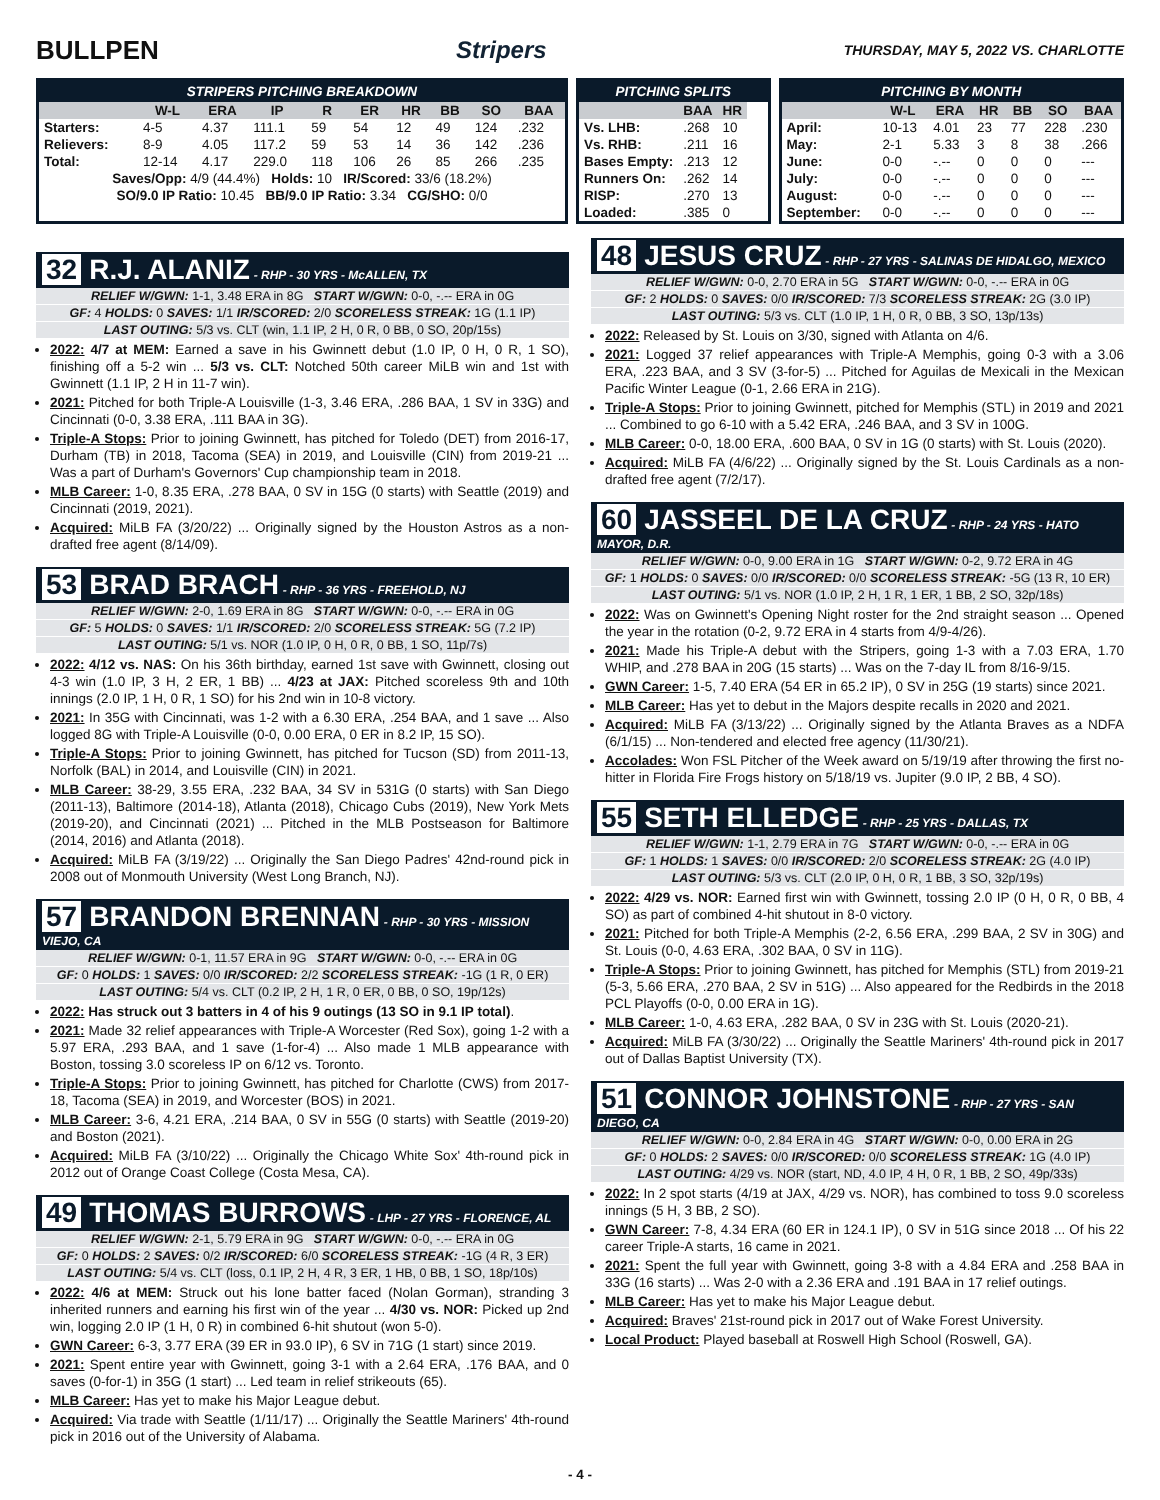BULLPEN Stripers THURSDAY, MAY 5, 2022 VS. CHARLOTTE
STRIPERS PITCHING BREAKDOWN
| | W-L | ERA | IP | R | ER | HR | BB | SO | BAA |
| --- | --- | --- | --- | --- | --- | --- | --- | --- | --- |
| Starters: | 4-5 | 4.37 | 111.1 | 59 | 54 | 12 | 49 | 124 | .232 |
| Relievers: | 8-9 | 4.05 | 117.2 | 59 | 53 | 14 | 36 | 142 | .236 |
| Total: | 12-14 | 4.17 | 229.0 | 118 | 106 | 26 | 85 | 266 | .235 |
| Saves/Opp: 4/9 (44.4%) Holds: 10 IR/Scored: 33/6 (18.2%) | | | | | | | | | |
| SO/9.0 IP Ratio: 10.45 BB/9.0 IP Ratio: 3.34 CG/SHO: 0/0 | | | | | | | | | |
PITCHING SPLITS
| | BAA | HR |
| --- | --- | --- |
| Vs. LHB: | .268 | 10 |
| Vs. RHB: | .211 | 16 |
| Bases Empty: | .213 | 12 |
| Runners On: | .262 | 14 |
| RISP: | .270 | 13 |
| Loaded: | .385 | 0 |
PITCHING BY MONTH
| | W-L | ERA | HR | BB | SO | BAA |
| --- | --- | --- | --- | --- | --- | --- |
| April: | 10-13 | 4.01 | 23 | 77 | 228 | .230 |
| May: | 2-1 | 5.33 | 3 | 8 | 38 | .266 |
| June: | 0-0 | -.-- | 0 | 0 | 0 | --- |
| July: | 0-0 | -.-- | 0 | 0 | 0 | --- |
| August: | 0-0 | -.-- | 0 | 0 | 0 | --- |
| September: | 0-0 | -.-- | 0 | 0 | 0 | --- |
32 R.J. ALANIZ - RHP - 30 YRS - McALLEN, TX
RELIEF W/GWN: 1-1, 3.48 ERA in 8G START W/GWN: 0-0, -.-- ERA in 0G
GF: 4 HOLDS: 0 SAVES: 1/1 IR/SCORED: 2/0 SCORELESS STREAK: 1G (1.1 IP)
LAST OUTING: 5/3 vs. CLT (win, 1.1 IP, 2 H, 0 R, 0 BB, 0 SO, 20p/15s)
2022: 4/7 at MEM: Earned a save in his Gwinnett debut (1.0 IP, 0 H, 0 R, 1 SO), finishing off a 5-2 win ... 5/3 vs. CLT: Notched 50th career MiLB win and 1st with Gwinnett (1.1 IP, 2 H in 11-7 win).
2021: Pitched for both Triple-A Louisville (1-3, 3.46 ERA, .286 BAA, 1 SV in 33G) and Cincinnati (0-0, 3.38 ERA, .111 BAA in 3G).
Triple-A Stops: Prior to joining Gwinnett, has pitched for Toledo (DET) from 2016-17, Durham (TB) in 2018, Tacoma (SEA) in 2019, and Louisville (CIN) from 2019-21 ... Was a part of Durham's Governors' Cup championship team in 2018.
MLB Career: 1-0, 8.35 ERA, .278 BAA, 0 SV in 15G (0 starts) with Seattle (2019) and Cincinnati (2019, 2021).
Acquired: MiLB FA (3/20/22) ... Originally signed by the Houston Astros as a non-drafted free agent (8/14/09).
53 BRAD BRACH - RHP - 36 YRS - FREEHOLD, NJ
RELIEF W/GWN: 2-0, 1.69 ERA in 8G START W/GWN: 0-0, -.-- ERA in 0G
GF: 5 HOLDS: 0 SAVES: 1/1 IR/SCORED: 2/0 SCORELESS STREAK: 5G (7.2 IP)
LAST OUTING: 5/1 vs. NOR (1.0 IP, 0 H, 0 R, 0 BB, 1 SO, 11p/7s)
2022: 4/12 vs. NAS: On his 36th birthday, earned 1st save with Gwinnett, closing out 4-3 win (1.0 IP, 3 H, 2 ER, 1 BB) ... 4/23 at JAX: Pitched scoreless 9th and 10th innings (2.0 IP, 1 H, 0 R, 1 SO) for his 2nd win in 10-8 victory.
2021: In 35G with Cincinnati, was 1-2 with a 6.30 ERA, .254 BAA, and 1 save ... Also logged 8G with Triple-A Louisville (0-0, 0.00 ERA, 0 ER in 8.2 IP, 15 SO).
Triple-A Stops: Prior to joining Gwinnett, has pitched for Tucson (SD) from 2011-13, Norfolk (BAL) in 2014, and Louisville (CIN) in 2021.
MLB Career: 38-29, 3.55 ERA, .232 BAA, 34 SV in 531G (0 starts) with San Diego (2011-13), Baltimore (2014-18), Atlanta (2018), Chicago Cubs (2019), New York Mets (2019-20), and Cincinnati (2021) ... Pitched in the MLB Postseason for Baltimore (2014, 2016) and Atlanta (2018).
Acquired: MiLB FA (3/19/22) ... Originally the San Diego Padres' 42nd-round pick in 2008 out of Monmouth University (West Long Branch, NJ).
57 BRANDON BRENNAN - RHP - 30 YRS - MISSION VIEJO, CA
RELIEF W/GWN: 0-1, 11.57 ERA in 9G START W/GWN: 0-0, -.-- ERA in 0G
GF: 0 HOLDS: 1 SAVES: 0/0 IR/SCORED: 2/2 SCORELESS STREAK: -1G (1 R, 0 ER)
LAST OUTING: 5/4 vs. CLT (0.2 IP, 2 H, 1 R, 0 ER, 0 BB, 0 SO, 19p/12s)
2022: Has struck out 3 batters in 4 of his 9 outings (13 SO in 9.1 IP total).
2021: Made 32 relief appearances with Triple-A Worcester (Red Sox), going 1-2 with a 5.97 ERA, .293 BAA, and 1 save (1-for-4) ... Also made 1 MLB appearance with Boston, tossing 3.0 scoreless IP on 6/12 vs. Toronto.
Triple-A Stops: Prior to joining Gwinnett, has pitched for Charlotte (CWS) from 2017-18, Tacoma (SEA) in 2019, and Worcester (BOS) in 2021.
MLB Career: 3-6, 4.21 ERA, .214 BAA, 0 SV in 55G (0 starts) with Seattle (2019-20) and Boston (2021).
Acquired: MiLB FA (3/10/22) ... Originally the Chicago White Sox' 4th-round pick in 2012 out of Orange Coast College (Costa Mesa, CA).
49 THOMAS BURROWS - LHP - 27 YRS - FLORENCE, AL
RELIEF W/GWN: 2-1, 5.79 ERA in 9G START W/GWN: 0-0, -.-- ERA in 0G
GF: 0 HOLDS: 2 SAVES: 0/2 IR/SCORED: 6/0 SCORELESS STREAK: -1G (4 R, 3 ER)
LAST OUTING: 5/4 vs. CLT (loss, 0.1 IP, 2 H, 4 R, 3 ER, 1 HB, 0 BB, 1 SO, 18p/10s)
2022: 4/6 at MEM: Struck out his lone batter faced (Nolan Gorman), stranding 3 inherited runners and earning his first win of the year ... 4/30 vs. NOR: Picked up 2nd win, logging 2.0 IP (1 H, 0 R) in combined 6-hit shutout (won 5-0).
GWN Career: 6-3, 3.77 ERA (39 ER in 93.0 IP), 6 SV in 71G (1 start) since 2019.
2021: Spent entire year with Gwinnett, going 3-1 with a 2.64 ERA, .176 BAA, and 0 saves (0-for-1) in 35G (1 start) ... Led team in relief strikeouts (65).
MLB Career: Has yet to make his Major League debut.
Acquired: Via trade with Seattle (1/11/17) ... Originally the Seattle Mariners' 4th-round pick in 2016 out of the University of Alabama.
48 JESUS CRUZ - RHP - 27 YRS - SALINAS DE HIDALGO, MEXICO
RELIEF W/GWN: 0-0, 2.70 ERA in 5G START W/GWN: 0-0, -.-- ERA in 0G
GF: 2 HOLDS: 0 SAVES: 0/0 IR/SCORED: 7/3 SCORELESS STREAK: 2G (3.0 IP)
LAST OUTING: 5/3 vs. CLT (1.0 IP, 1 H, 0 R, 0 BB, 3 SO, 13p/13s)
2022: Released by St. Louis on 3/30, signed with Atlanta on 4/6.
2021: Logged 37 relief appearances with Triple-A Memphis, going 0-3 with a 3.06 ERA, .223 BAA, and 3 SV (3-for-5) ... Pitched for Aguilas de Mexicali in the Mexican Pacific Winter League (0-1, 2.66 ERA in 21G).
Triple-A Stops: Prior to joining Gwinnett, pitched for Memphis (STL) in 2019 and 2021 ... Combined to go 6-10 with a 5.42 ERA, .246 BAA, and 3 SV in 100G.
MLB Career: 0-0, 18.00 ERA, .600 BAA, 0 SV in 1G (0 starts) with St. Louis (2020).
Acquired: MiLB FA (4/6/22) ... Originally signed by the St. Louis Cardinals as a non-drafted free agent (7/2/17).
60 JASSEEL DE LA CRUZ - RHP - 24 YRS - HATO MAYOR, D.R.
RELIEF W/GWN: 0-0, 9.00 ERA in 1G START W/GWN: 0-2, 9.72 ERA in 4G
GF: 1 HOLDS: 0 SAVES: 0/0 IR/SCORED: 0/0 SCORELESS STREAK: -5G (13 R, 10 ER)
LAST OUTING: 5/1 vs. NOR (1.0 IP, 2 H, 1 R, 1 ER, 1 BB, 2 SO, 32p/18s)
2022: Was on Gwinnett's Opening Night roster for the 2nd straight season ... Opened the year in the rotation (0-2, 9.72 ERA in 4 starts from 4/9-4/26).
2021: Made his Triple-A debut with the Stripers, going 1-3 with a 7.03 ERA, 1.70 WHIP, and .278 BAA in 20G (15 starts) ... Was on the 7-day IL from 8/16-9/15.
GWN Career: 1-5, 7.40 ERA (54 ER in 65.2 IP), 0 SV in 25G (19 starts) since 2021.
MLB Career: Has yet to debut in the Majors despite recalls in 2020 and 2021.
Acquired: MiLB FA (3/13/22) ... Originally signed by the Atlanta Braves as a NDFA (6/1/15) ... Non-tendered and elected free agency (11/30/21).
Accolades: Won FSL Pitcher of the Week award on 5/19/19 after throwing the first no-hitter in Florida Fire Frogs history on 5/18/19 vs. Jupiter (9.0 IP, 2 BB, 4 SO).
55 SETH ELLEDGE - RHP - 25 YRS - DALLAS, TX
RELIEF W/GWN: 1-1, 2.79 ERA in 7G START W/GWN: 0-0, -.-- ERA in 0G
GF: 1 HOLDS: 1 SAVES: 0/0 IR/SCORED: 2/0 SCORELESS STREAK: 2G (4.0 IP)
LAST OUTING: 5/3 vs. CLT (2.0 IP, 0 H, 0 R, 1 BB, 3 SO, 32p/19s)
2022: 4/29 vs. NOR: Earned first win with Gwinnett, tossing 2.0 IP (0 H, 0 R, 0 BB, 4 SO) as part of combined 4-hit shutout in 8-0 victory.
2021: Pitched for both Triple-A Memphis (2-2, 6.56 ERA, .299 BAA, 2 SV in 30G) and St. Louis (0-0, 4.63 ERA, .302 BAA, 0 SV in 11G).
Triple-A Stops: Prior to joining Gwinnett, has pitched for Memphis (STL) from 2019-21 (5-3, 5.66 ERA, .270 BAA, 2 SV in 51G) ... Also appeared for the Redbirds in the 2018 PCL Playoffs (0-0, 0.00 ERA in 1G).
MLB Career: 1-0, 4.63 ERA, .282 BAA, 0 SV in 23G with St. Louis (2020-21).
Acquired: MiLB FA (3/30/22) ... Originally the Seattle Mariners' 4th-round pick in 2017 out of Dallas Baptist University (TX).
51 CONNOR JOHNSTONE - RHP - 27 YRS - SAN DIEGO, CA
RELIEF W/GWN: 0-0, 2.84 ERA in 4G START W/GWN: 0-0, 0.00 ERA in 2G
GF: 0 HOLDS: 2 SAVES: 0/0 IR/SCORED: 0/0 SCORELESS STREAK: 1G (4.0 IP)
LAST OUTING: 4/29 vs. NOR (start, ND, 4.0 IP, 4 H, 0 R, 1 BB, 2 SO, 49p/33s)
2022: In 2 spot starts (4/19 at JAX, 4/29 vs. NOR), has combined to toss 9.0 scoreless innings (5 H, 3 BB, 2 SO).
GWN Career: 7-8, 4.34 ERA (60 ER in 124.1 IP), 0 SV in 51G since 2018 ... Of his 22 career Triple-A starts, 16 came in 2021.
2021: Spent the full year with Gwinnett, going 3-8 with a 4.84 ERA and .258 BAA in 33G (16 starts) ... Was 2-0 with a 2.36 ERA and .191 BAA in 17 relief outings.
MLB Career: Has yet to make his Major League debut.
Acquired: Braves' 21st-round pick in 2017 out of Wake Forest University.
Local Product: Played baseball at Roswell High School (Roswell, GA).
- 4 -